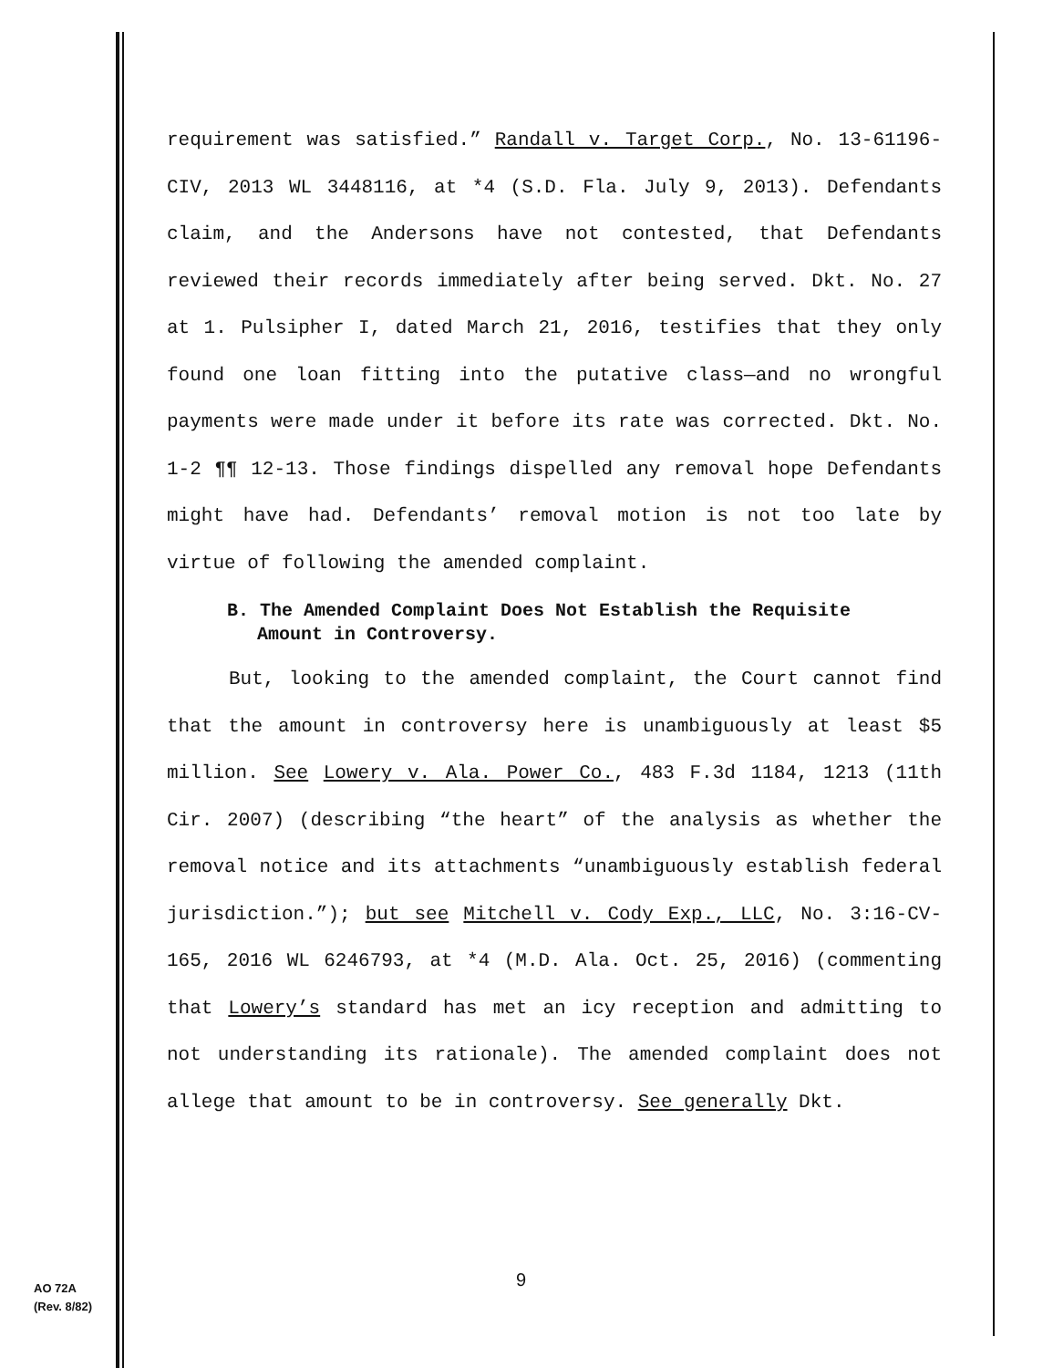requirement was satisfied.” Randall v. Target Corp., No. 13-61196-CIV, 2013 WL 3448116, at *4 (S.D. Fla. July 9, 2013). Defendants claim, and the Andersons have not contested, that Defendants reviewed their records immediately after being served. Dkt. No. 27 at 1. Pulsipher I, dated March 21, 2016, testifies that they only found one loan fitting into the putative class—and no wrongful payments were made under it before its rate was corrected. Dkt. No. 1-2 ¶¶ 12-13. Those findings dispelled any removal hope Defendants might have had. Defendants’ removal motion is not too late by virtue of following the amended complaint.
B. The Amended Complaint Does Not Establish the Requisite
Amount in Controversy.
But, looking to the amended complaint, the Court cannot find that the amount in controversy here is unambiguously at least $5 million. See Lowery v. Ala. Power Co., 483 F.3d 1184, 1213 (11th Cir. 2007) (describing “the heart” of the analysis as whether the removal notice and its attachments “unambiguously establish federal jurisdiction.”); but see Mitchell v. Cody Exp., LLC, No. 3:16-CV-165, 2016 WL 6246793, at *4 (M.D. Ala. Oct. 25, 2016) (commenting that Lowery’s standard has met an icy reception and admitting to not understanding its rationale). The amended complaint does not allege that amount to be in controversy. See generally Dkt.
9
AO 72A
(Rev. 8/82)